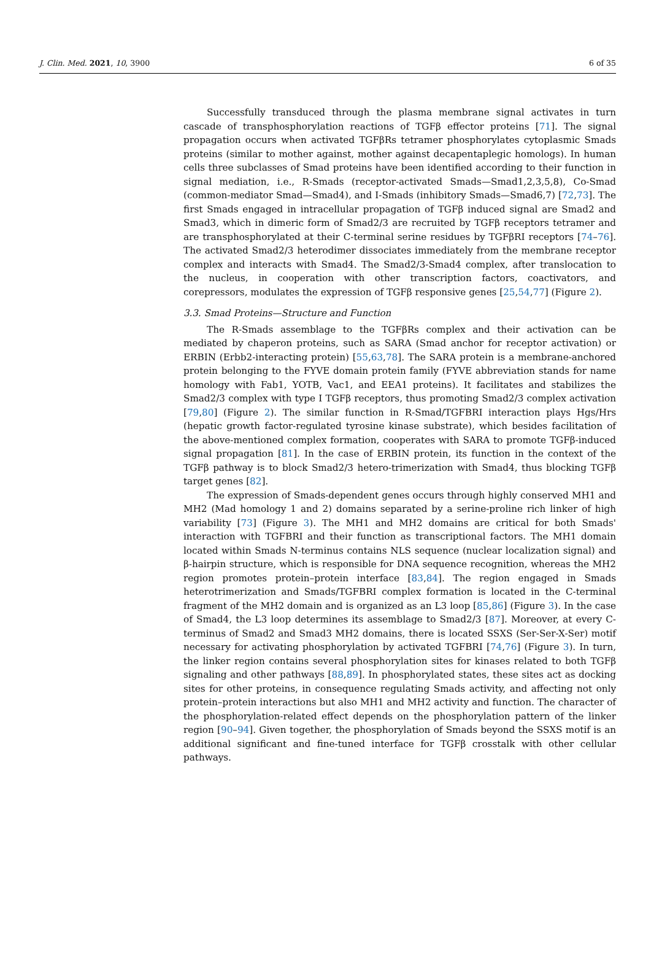J. Clin. Med. 2021, 10, 3900 6 of 35
Successfully transduced through the plasma membrane signal activates in turn cascade of transphosphorylation reactions of TGFβ effector proteins [71]. The signal propagation occurs when activated TGFβRs tetramer phosphorylates cytoplasmic Smads proteins (similar to mother against, mother against decapentaplegic homologs). In human cells three subclasses of Smad proteins have been identified according to their function in signal mediation, i.e., R-Smads (receptor-activated Smads—Smad1,2,3,5,8), Co-Smad (common-mediator Smad—Smad4), and I-Smads (inhibitory Smads—Smad6,7) [72,73]. The first Smads engaged in intracellular propagation of TGFβ induced signal are Smad2 and Smad3, which in dimeric form of Smad2/3 are recruited by TGFβ receptors tetramer and are transphosphorylated at their C-terminal serine residues by TGFβRI receptors [74–76]. The activated Smad2/3 heterodimer dissociates immediately from the membrane receptor complex and interacts with Smad4. The Smad2/3-Smad4 complex, after translocation to the nucleus, in cooperation with other transcription factors, coactivators, and corepressors, modulates the expression of TGFβ responsive genes [25,54,77] (Figure 2).
3.3. Smad Proteins—Structure and Function
The R-Smads assemblage to the TGFβRs complex and their activation can be mediated by chaperon proteins, such as SARA (Smad anchor for receptor activation) or ERBIN (Erbb2-interacting protein) [55,63,78]. The SARA protein is a membrane-anchored protein belonging to the FYVE domain protein family (FYVE abbreviation stands for name homology with Fab1, YOTB, Vac1, and EEA1 proteins). It facilitates and stabilizes the Smad2/3 complex with type I TGFβ receptors, thus promoting Smad2/3 complex activation [79,80] (Figure 2). The similar function in R-Smad/TGFBRI interaction plays Hgs/Hrs (hepatic growth factor-regulated tyrosine kinase substrate), which besides facilitation of the above-mentioned complex formation, cooperates with SARA to promote TGFβ-induced signal propagation [81]. In the case of ERBIN protein, its function in the context of the TGFβ pathway is to block Smad2/3 hetero-trimerization with Smad4, thus blocking TGFβ target genes [82].
The expression of Smads-dependent genes occurs through highly conserved MH1 and MH2 (Mad homology 1 and 2) domains separated by a serine-proline rich linker of high variability [73] (Figure 3). The MH1 and MH2 domains are critical for both Smads' interaction with TGFBRI and their function as transcriptional factors. The MH1 domain located within Smads N-terminus contains NLS sequence (nuclear localization signal) and β-hairpin structure, which is responsible for DNA sequence recognition, whereas the MH2 region promotes protein–protein interface [83,84]. The region engaged in Smads heterotrimerization and Smads/TGFBRI complex formation is located in the C-terminal fragment of the MH2 domain and is organized as an L3 loop [85,86] (Figure 3). In the case of Smad4, the L3 loop determines its assemblage to Smad2/3 [87]. Moreover, at every C-terminus of Smad2 and Smad3 MH2 domains, there is located SSXS (Ser-Ser-X-Ser) motif necessary for activating phosphorylation by activated TGFBRI [74,76] (Figure 3). In turn, the linker region contains several phosphorylation sites for kinases related to both TGFβ signaling and other pathways [88,89]. In phosphorylated states, these sites act as docking sites for other proteins, in consequence regulating Smads activity, and affecting not only protein–protein interactions but also MH1 and MH2 activity and function. The character of the phosphorylation-related effect depends on the phosphorylation pattern of the linker region [90–94]. Given together, the phosphorylation of Smads beyond the SSXS motif is an additional significant and fine-tuned interface for TGFβ crosstalk with other cellular pathways.